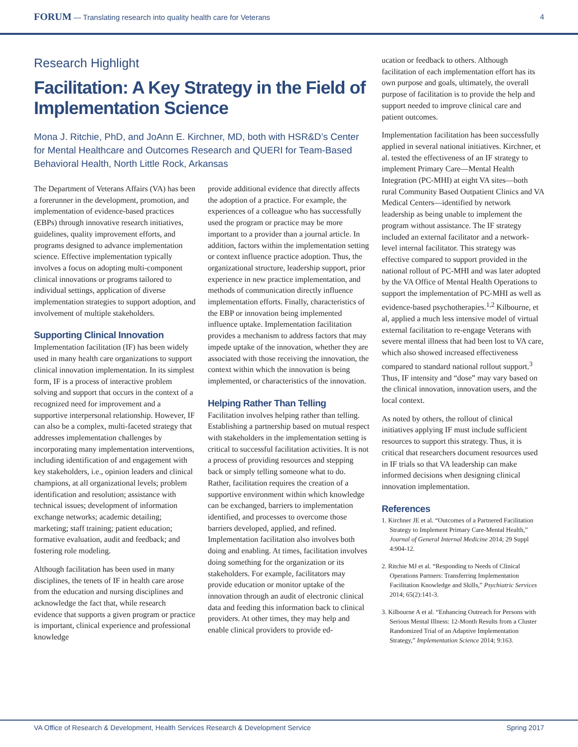FORUM — Translating research into quality health care for Veterans
4
Research Highlight
Facilitation: A Key Strategy in the Field of Implementation Science
Mona J. Ritchie, PhD, and JoAnn E. Kirchner, MD, both with HSR&D’s Center for Mental Healthcare and Outcomes Research and QUERI for Team-Based Behavioral Health, North Little Rock, Arkansas
The Department of Veterans Affairs (VA) has been a forerunner in the development, promotion, and implementation of evidence-based practices (EBPs) through innovative research initiatives, guidelines, quality improvement efforts, and programs designed to advance implementation science. Effective implementation typically involves a focus on adopting multi-component clinical innovations or programs tailored to individual settings, application of diverse implementation strategies to support adoption, and involvement of multiple stakeholders.
Supporting Clinical Innovation
Implementation facilitation (IF) has been widely used in many health care organizations to support clinical innovation implementation. In its simplest form, IF is a process of interactive problem solving and support that occurs in the context of a recognized need for improvement and a supportive interpersonal relationship. However, IF can also be a complex, multi-faceted strategy that addresses implementation challenges by incorporating many implementation interventions, including identification of and engagement with key stakeholders, i.e., opinion leaders and clinical champions, at all organizational levels; problem identification and resolution; assistance with technical issues; development of information exchange networks; academic detailing; marketing; staff training; patient education; formative evaluation, audit and feedback; and fostering role modeling.
Although facilitation has been used in many disciplines, the tenets of IF in health care arose from the education and nursing disciplines and acknowledge the fact that, while research evidence that supports a given program or practice is important, clinical experience and professional knowledge
provide additional evidence that directly affects the adoption of a practice. For example, the experiences of a colleague who has successfully used the program or practice may be more important to a provider than a journal article. In addition, factors within the implementation setting or context influence practice adoption. Thus, the organizational structure, leadership support, prior experience in new practice implementation, and methods of communication directly influence implementation efforts. Finally, characteristics of the EBP or innovation being implemented influence uptake. Implementation facilitation provides a mechanism to address factors that may impede uptake of the innovation, whether they are associated with those receiving the innovation, the context within which the innovation is being implemented, or characteristics of the innovation.
Helping Rather Than Telling
Facilitation involves helping rather than telling. Establishing a partnership based on mutual respect with stakeholders in the implementation setting is critical to successful facilitation activities. It is not a process of providing resources and stepping back or simply telling someone what to do. Rather, facilitation requires the creation of a supportive environment within which knowledge can be exchanged, barriers to implementation identified, and processes to overcome those barriers developed, applied, and refined. Implementation facilitation also involves both doing and enabling. At times, facilitation involves doing something for the organization or its stakeholders. For example, facilitators may provide education or monitor uptake of the innovation through an audit of electronic clinical data and feeding this information back to clinical providers. At other times, they may help and enable clinical providers to provide ed-
ucation or feedback to others. Although facilitation of each implementation effort has its own purpose and goals, ultimately, the overall purpose of facilitation is to provide the help and support needed to improve clinical care and patient outcomes.
Implementation facilitation has been successfully applied in several national initiatives. Kirchner, et al. tested the effectiveness of an IF strategy to implement Primary Care—Mental Health Integration (PC-MHI) at eight VA sites—both rural Community Based Outpatient Clinics and VA Medical Centers—identified by network leadership as being unable to implement the program without assistance. The IF strategy included an external facilitator and a network-level internal facilitator. This strategy was effective compared to support provided in the national rollout of PC-MHI and was later adopted by the VA Office of Mental Health Operations to support the implementation of PC-MHI as well as evidence-based psychotherapies.<sup>1,2</sup> Kilbourne, et al, applied a much less intensive model of virtual external facilitation to re-engage Veterans with severe mental illness that had been lost to VA care, which also showed increased effectiveness compared to standard national rollout support.<sup>3</sup> Thus, IF intensity and “dose” may vary based on the clinical innovation, innovation users, and the local context.
As noted by others, the rollout of clinical initiatives applying IF must include sufficient resources to support this strategy. Thus, it is critical that researchers document resources used in IF trials so that VA leadership can make informed decisions when designing clinical innovation implementation.
References
1. Kirchner JE et al. “Outcomes of a Partnered Facilitation Strategy to Implement Primary Care-Mental Health,” Journal of General Internal Medicine 2014; 29 Suppl 4:904-12.
2. Ritchie MJ et al. “Responding to Needs of Clinical Operations Partners: Transferring Implementation Facilitation Knowledge and Skills,” Psychiatric Services 2014; 65(2):141-3.
3. Kilbourne A et al. “Enhancing Outreach for Persons with Serious Mental Illness: 12-Month Results from a Cluster Randomized Trial of an Adaptive Implementation Strategy,” Implementation Science 2014; 9:163.
VA Office of Research & Development, Health Services Research & Development Service Spring 2017